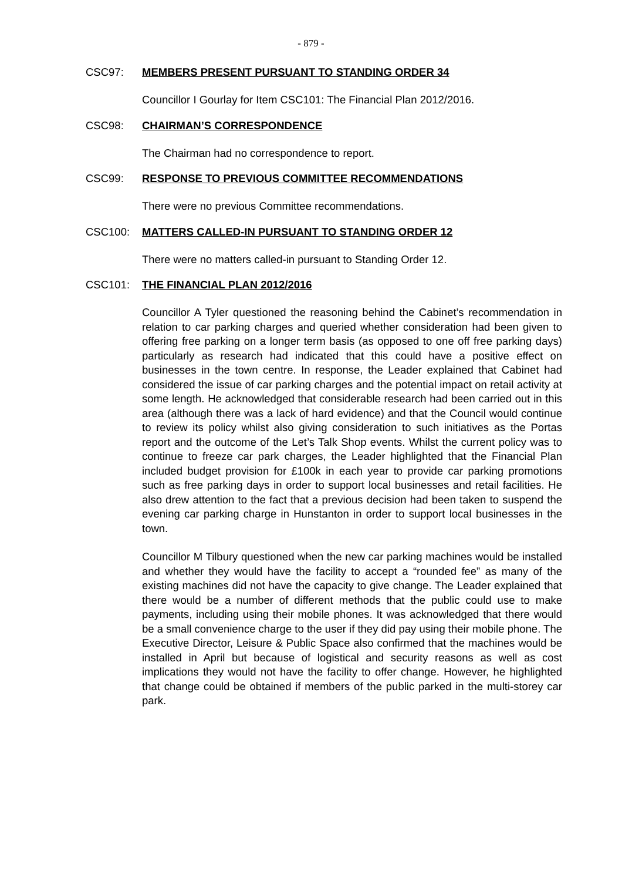- 879 -
CSC97: MEMBERS PRESENT PURSUANT TO STANDING ORDER 34
Councillor I Gourlay for Item CSC101: The Financial Plan 2012/2016.
CSC98: CHAIRMAN’S CORRESPONDENCE
The Chairman had no correspondence to report.
CSC99: RESPONSE TO PREVIOUS COMMITTEE RECOMMENDATIONS
There were no previous Committee recommendations.
CSC100: MATTERS CALLED-IN PURSUANT TO STANDING ORDER 12
There were no matters called-in pursuant to Standing Order 12.
CSC101: THE FINANCIAL PLAN 2012/2016
Councillor A Tyler questioned the reasoning behind the Cabinet’s recommendation in relation to car parking charges and queried whether consideration had been given to offering free parking on a longer term basis (as opposed to one off free parking days) particularly as research had indicated that this could have a positive effect on businesses in the town centre. In response, the Leader explained that Cabinet had considered the issue of car parking charges and the potential impact on retail activity at some length. He acknowledged that considerable research had been carried out in this area (although there was a lack of hard evidence) and that the Council would continue to review its policy whilst also giving consideration to such initiatives as the Portas report and the outcome of the Let’s Talk Shop events. Whilst the current policy was to continue to freeze car park charges, the Leader highlighted that the Financial Plan included budget provision for £100k in each year to provide car parking promotions such as free parking days in order to support local businesses and retail facilities. He also drew attention to the fact that a previous decision had been taken to suspend the evening car parking charge in Hunstanton in order to support local businesses in the town.
Councillor M Tilbury questioned when the new car parking machines would be installed and whether they would have the facility to accept a “rounded fee” as many of the existing machines did not have the capacity to give change. The Leader explained that there would be a number of different methods that the public could use to make payments, including using their mobile phones. It was acknowledged that there would be a small convenience charge to the user if they did pay using their mobile phone. The Executive Director, Leisure & Public Space also confirmed that the machines would be installed in April but because of logistical and security reasons as well as cost implications they would not have the facility to offer change. However, he highlighted that change could be obtained if members of the public parked in the multi-storey car park.